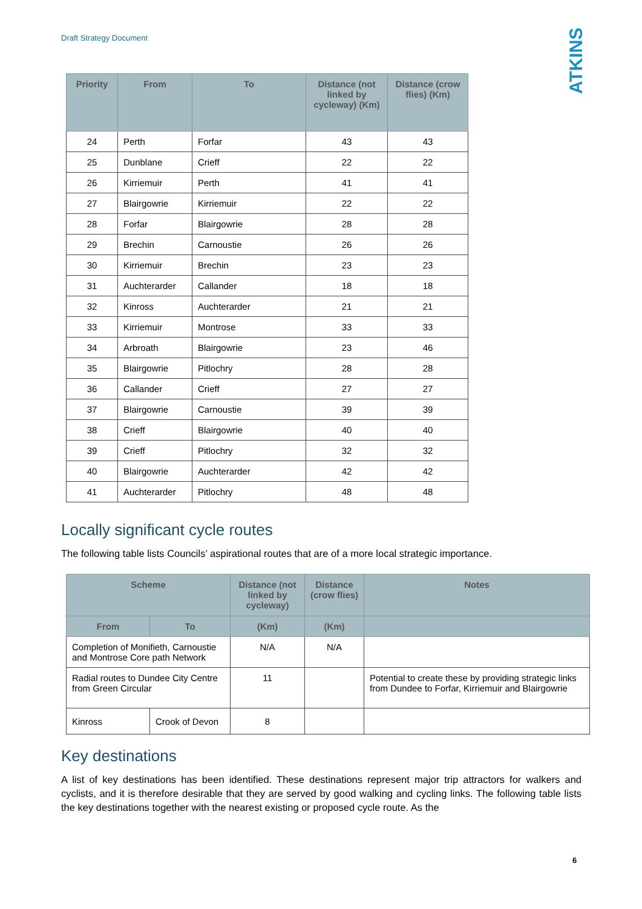Draft Strategy Document
ATKINS
| Priority | From | To | Distance (not linked by cycleway) (Km) | Distance (crow flies) (Km) |
| --- | --- | --- | --- | --- |
| 24 | Perth | Forfar | 43 | 43 |
| 25 | Dunblane | Crieff | 22 | 22 |
| 26 | Kirriemuir | Perth | 41 | 41 |
| 27 | Blairgowrie | Kirriemuir | 22 | 22 |
| 28 | Forfar | Blairgowrie | 28 | 28 |
| 29 | Brechin | Carnoustie | 26 | 26 |
| 30 | Kirriemuir | Brechin | 23 | 23 |
| 31 | Auchterarder | Callander | 18 | 18 |
| 32 | Kinross | Auchterarder | 21 | 21 |
| 33 | Kirriemuir | Montrose | 33 | 33 |
| 34 | Arbroath | Blairgowrie | 23 | 46 |
| 35 | Blairgowrie | Pitlochry | 28 | 28 |
| 36 | Callander | Crieff | 27 | 27 |
| 37 | Blairgowrie | Carnoustie | 39 | 39 |
| 38 | Crieff | Blairgowrie | 40 | 40 |
| 39 | Crieff | Pitlochry | 32 | 32 |
| 40 | Blairgowrie | Auchterarder | 42 | 42 |
| 41 | Auchterarder | Pitlochry | 48 | 48 |
Locally significant cycle routes
The following table lists Councils’ aspirational routes that are of a more local strategic importance.
| Scheme | | Distance (not linked by cycleway) | Distance (crow flies) | Notes |
| --- | --- | --- | --- | --- |
| From | To | (Km) | (Km) | |
| Completion of Monifieth, Carnoustie and Montrose Core path Network | | N/A | N/A | |
| Radial routes to Dundee City Centre from Green Circular | | 11 | | Potential to create these by providing strategic links from Dundee to Forfar, Kirriemuir and Blairgowrie |
| Kinross | Crook of Devon | 8 | | |
Key destinations
A list of key destinations has been identified. These destinations represent major trip attractors for walkers and cyclists, and it is therefore desirable that they are served by good walking and cycling links. The following table lists the key destinations together with the nearest existing or proposed cycle route. As the
6